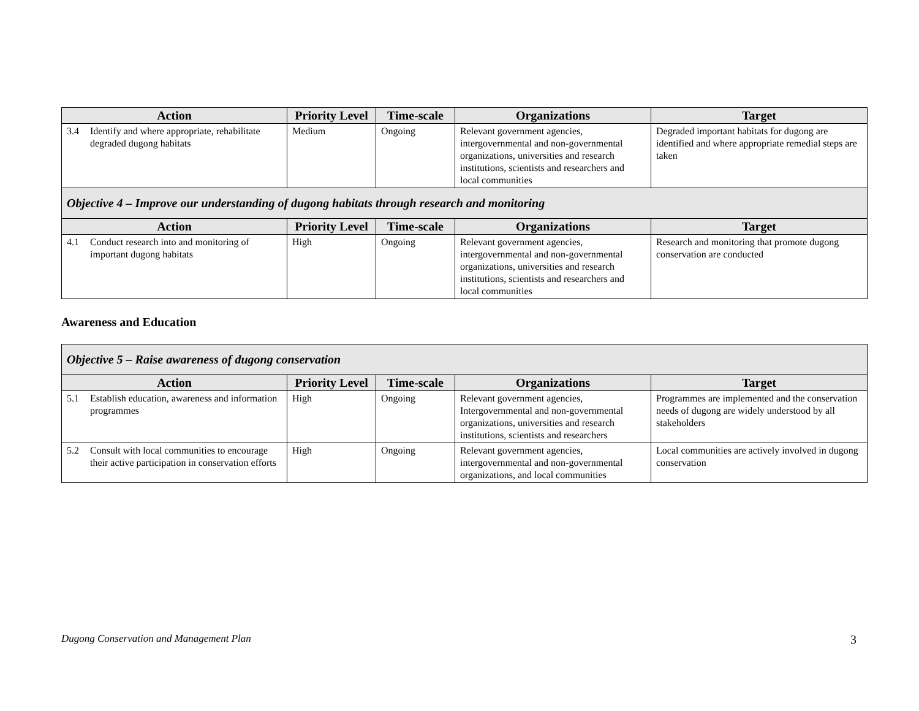| Action | Priority Level | Time-scale | Organizations | Target |
| --- | --- | --- | --- | --- |
| 3.4 Identify and where appropriate, rehabilitate degraded dugong habitats | Medium | Ongoing | Relevant government agencies, intergovernmental and non-governmental organizations, universities and research institutions, scientists and researchers and local communities | Degraded important habitats for dugong are identified and where appropriate remedial steps are taken |
| Objective 4 – Improve our understanding of dugong habitats through research and monitoring | | | | |
| Action | Priority Level | Time-scale | Organizations | Target |
| 4.1 Conduct research into and monitoring of important dugong habitats | High | Ongoing | Relevant government agencies, intergovernmental and non-governmental organizations, universities and research institutions, scientists and researchers and local communities | Research and monitoring that promote dugong conservation are conducted |
Awareness and Education
| Objective 5 – Raise awareness of dugong conservation | | | | |
| --- | --- | --- | --- | --- |
| Action | Priority Level | Time-scale | Organizations | Target |
| 5.1 Establish education, awareness and information programmes | High | Ongoing | Relevant government agencies, Intergovernmental and non-governmental organizations, universities and research institutions, scientists and researchers | Programmes are implemented and the conservation needs of dugong are widely understood by all stakeholders |
| 5.2 Consult with local communities to encourage their active participation in conservation efforts | High | Ongoing | Relevant government agencies, intergovernmental and non-governmental organizations, and local communities | Local communities are actively involved in dugong conservation |
Dugong Conservation and Management Plan 3